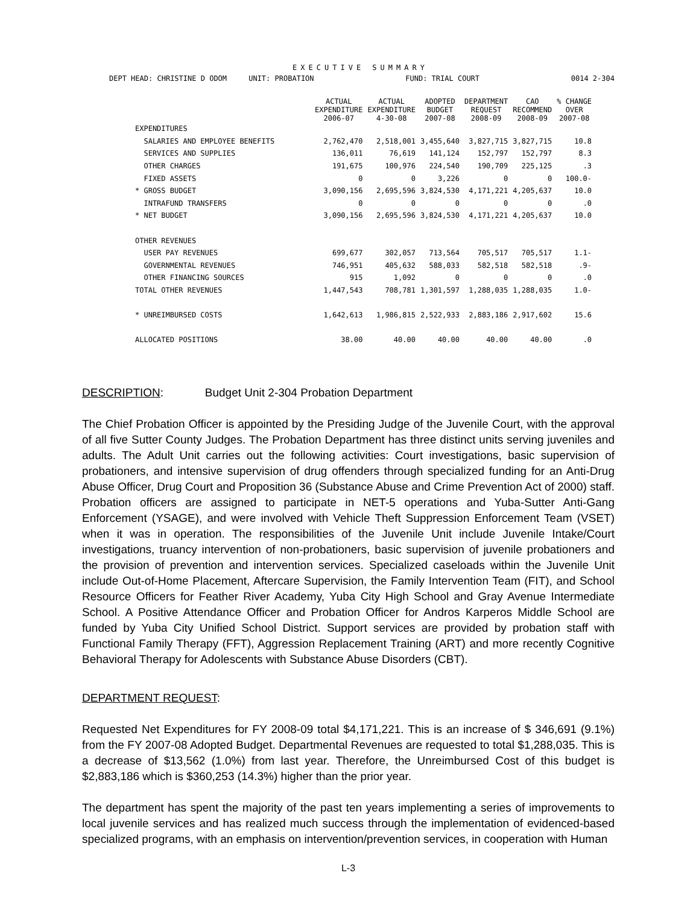EXECUTIVE SUMMARY
DEPT HEAD: CHRISTINE D ODOM UNIT: PROBATION FUND: TRIAL COURT 0014 2-304
| | ACTUAL EXPENDITURE 2006-07 | ACTUAL EXPENDITURE 4-30-08 | ADOPTED BUDGET 2007-08 | DEPARTMENT REQUEST 2008-09 | CAO RECOMMEND 2008-09 | % CHANGE OVER 2007-08 |
| --- | --- | --- | --- | --- | --- | --- |
| EXPENDITURES | | | | | | |
| SALARIES AND EMPLOYEE BENEFITS | 2,762,470 | 2,518,001 | 3,455,640 | 3,827,715 | 3,827,715 | 10.8 |
| SERVICES AND SUPPLIES | 136,011 | 76,619 | 141,124 | 152,797 | 152,797 | 8.3 |
| OTHER CHARGES | 191,675 | 100,976 | 224,540 | 190,709 | 225,125 | .3 |
| FIXED ASSETS | 0 | 0 | 3,226 | 0 | 0 | 100.0- |
| * GROSS BUDGET | 3,090,156 | 2,695,596 | 3,824,530 | 4,171,221 | 4,205,637 | 10.0 |
| INTRAFUND TRANSFERS | 0 | 0 | 0 | 0 | 0 | .0 |
| * NET BUDGET | 3,090,156 | 2,695,596 | 3,824,530 | 4,171,221 | 4,205,637 | 10.0 |
| OTHER REVENUES | | | | | | |
| USER PAY REVENUES | 699,677 | 302,057 | 713,564 | 705,517 | 705,517 | 1.1- |
| GOVERNMENTAL REVENUES | 746,951 | 405,632 | 588,033 | 582,518 | 582,518 | .9- |
| OTHER FINANCING SOURCES | 915 | 1,092 | 0 | 0 | 0 | .0 |
| TOTAL OTHER REVENUES | 1,447,543 | 708,781 | 1,301,597 | 1,288,035 | 1,288,035 | 1.0- |
| * UNREIMBURSED COSTS | 1,642,613 | 1,986,815 | 2,522,933 | 2,883,186 | 2,917,602 | 15.6 |
| ALLOCATED POSITIONS | 38.00 | 40.00 | 40.00 | 40.00 | 40.00 | .0 |
DESCRIPTION: Budget Unit 2-304 Probation Department
The Chief Probation Officer is appointed by the Presiding Judge of the Juvenile Court, with the approval of all five Sutter County Judges. The Probation Department has three distinct units serving juveniles and adults. The Adult Unit carries out the following activities: Court investigations, basic supervision of probationers, and intensive supervision of drug offenders through specialized funding for an Anti-Drug Abuse Officer, Drug Court and Proposition 36 (Substance Abuse and Crime Prevention Act of 2000) staff. Probation officers are assigned to participate in NET-5 operations and Yuba-Sutter Anti-Gang Enforcement (YSAGE), and were involved with Vehicle Theft Suppression Enforcement Team (VSET) when it was in operation. The responsibilities of the Juvenile Unit include Juvenile Intake/Court investigations, truancy intervention of non-probationers, basic supervision of juvenile probationers and the provision of prevention and intervention services. Specialized caseloads within the Juvenile Unit include Out-of-Home Placement, Aftercare Supervision, the Family Intervention Team (FIT), and School Resource Officers for Feather River Academy, Yuba City High School and Gray Avenue Intermediate School. A Positive Attendance Officer and Probation Officer for Andros Karperos Middle School are funded by Yuba City Unified School District. Support services are provided by probation staff with Functional Family Therapy (FFT), Aggression Replacement Training (ART) and more recently Cognitive Behavioral Therapy for Adolescents with Substance Abuse Disorders (CBT).
DEPARTMENT REQUEST:
Requested Net Expenditures for FY 2008-09 total $4,171,221. This is an increase of $ 346,691 (9.1%) from the FY 2007-08 Adopted Budget. Departmental Revenues are requested to total $1,288,035. This is a decrease of $13,562 (1.0%) from last year. Therefore, the Unreimbursed Cost of this budget is $2,883,186 which is $360,253 (14.3%) higher than the prior year.
The department has spent the majority of the past ten years implementing a series of improvements to local juvenile services and has realized much success through the implementation of evidenced-based specialized programs, with an emphasis on intervention/prevention services, in cooperation with Human
L-3